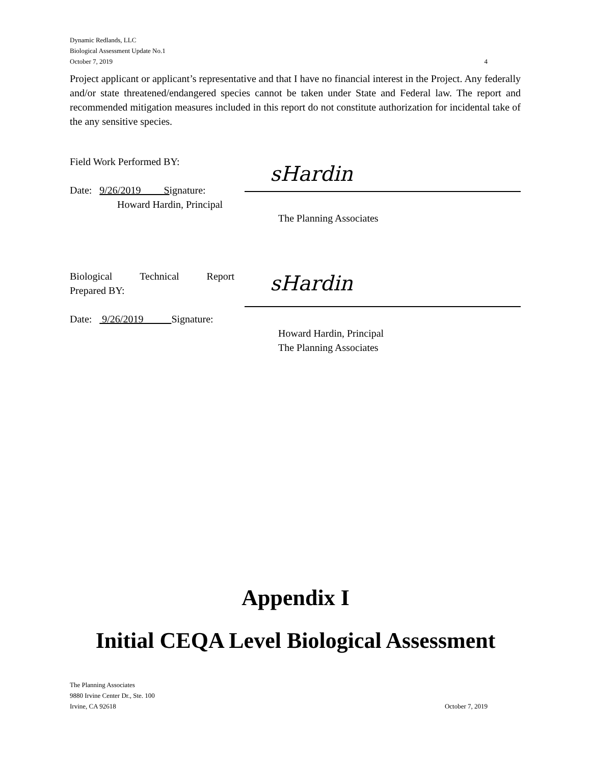Dynamic Redlands, LLC
Biological Assessment Update No.1
October 7, 2019 4
Project applicant or applicant’s representative and that I have no financial interest in the Project. Any federally and/or state threatened/endangered species cannot be taken under State and Federal law. The report and recommended mitigation measures included in this report do not constitute authorization for incidental take of the any sensitive species.
Field Work Performed BY:
sHardin
Date: 9/26/2019 Signature:
Howard Hardin, Principal
The Planning Associates
Biological Technical Report Prepared BY:
sHardin
Date: 9/26/2019 Signature:
Howard Hardin, Principal
The Planning Associates
Appendix I
Initial CEQA Level Biological Assessment
The Planning Associates
9880 Irvine Center Dr., Ste. 100
Irvine, CA 92618
October 7, 2019